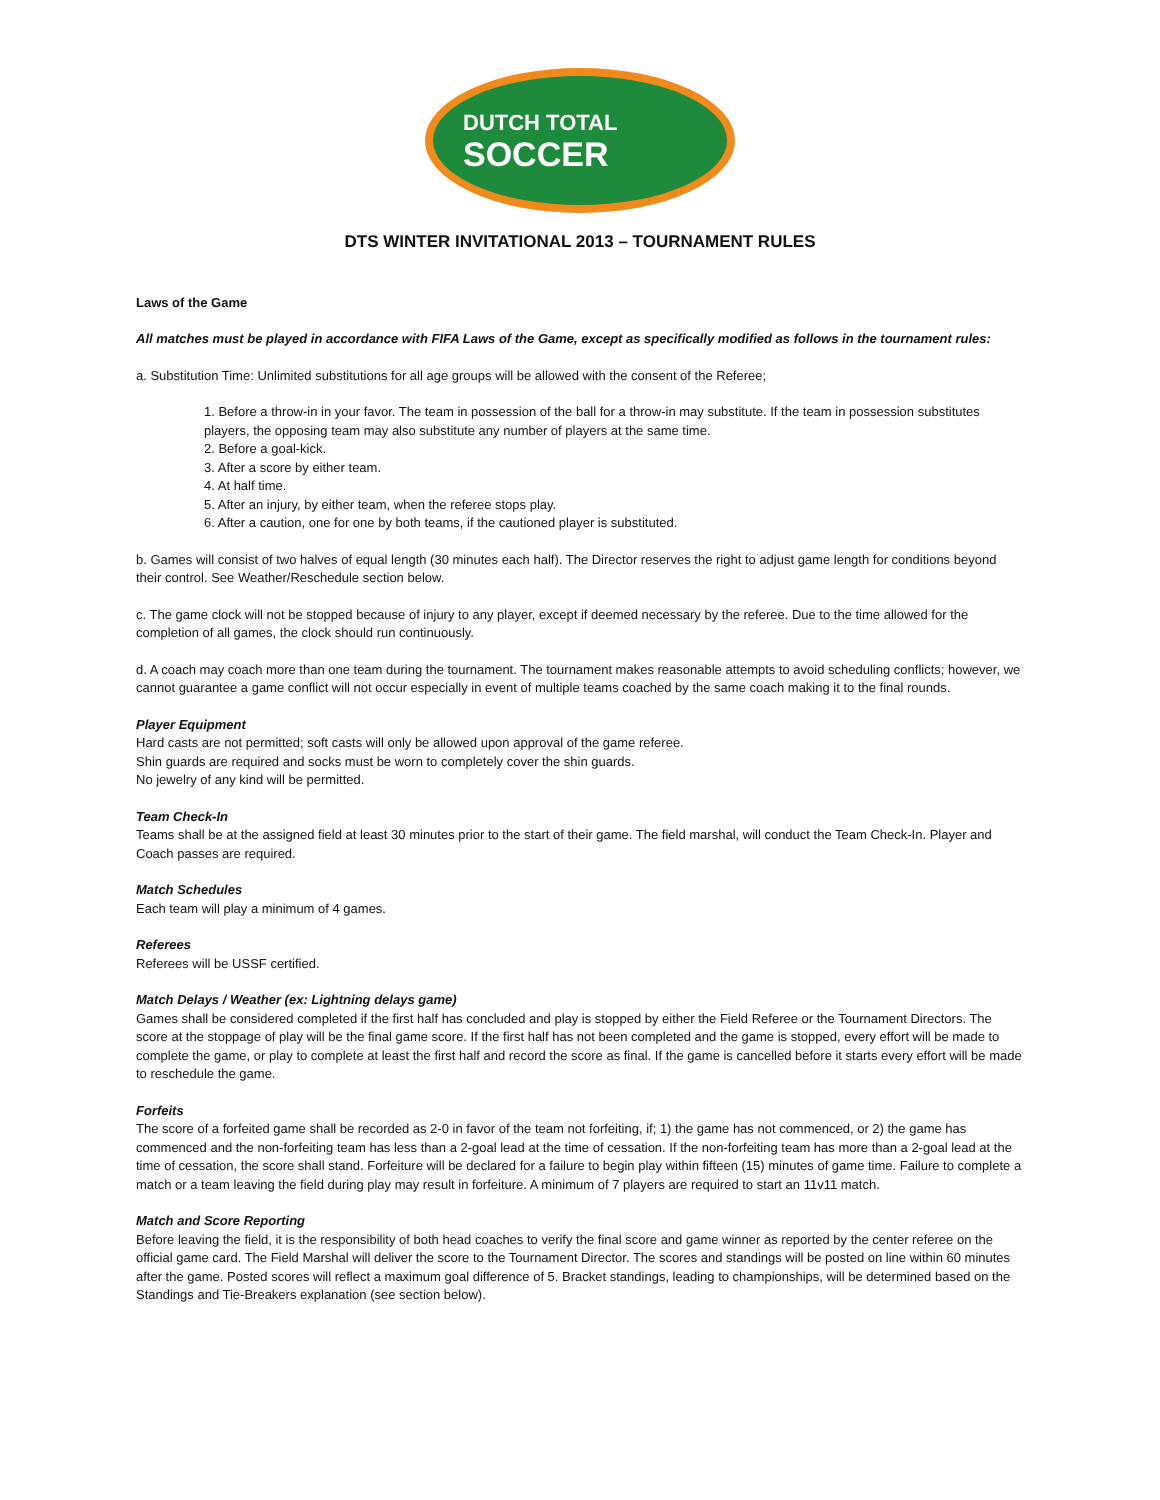DUTCH TOTAL
SOCCER
DTS WINTER INVITATIONAL 2013 – TOURNAMENT RULES
Laws of the Game
All matches must be played in accordance with FIFA Laws of the Game, except as specifically modified as follows in the tournament rules:
a. Substitution Time: Unlimited substitutions for all age groups will be allowed with the consent of the Referee;
1. Before a throw-in in your favor. The team in possession of the ball for a throw-in may substitute. If the team in possession substitutes players, the opposing team may also substitute any number of players at the same time.
2. Before a goal-kick.
3. After a score by either team.
4. At half time.
5. After an injury, by either team, when the referee stops play.
6. After a caution, one for one by both teams, if the cautioned player is substituted.
b. Games will consist of two halves of equal length (30 minutes each half). The Director reserves the right to adjust game length for conditions beyond their control. See Weather/Reschedule section below.
c. The game clock will not be stopped because of injury to any player, except if deemed necessary by the referee. Due to the time allowed for the completion of all games, the clock should run continuously.
d. A coach may coach more than one team during the tournament. The tournament makes reasonable attempts to avoid scheduling conflicts; however, we cannot guarantee a game conflict will not occur especially in event of multiple teams coached by the same coach making it to the final rounds.
Player Equipment
Hard casts are not permitted; soft casts will only be allowed upon approval of the game referee.
Shin guards are required and socks must be worn to completely cover the shin guards.
No jewelry of any kind will be permitted.
Team Check-In
Teams shall be at the assigned field at least 30 minutes prior to the start of their game. The field marshal, will conduct the Team Check-In. Player and Coach passes are required.
Match Schedules
Each team will play a minimum of 4 games.
Referees
Referees will be USSF certified.
Match Delays / Weather (ex: Lightning delays game)
Games shall be considered completed if the first half has concluded and play is stopped by either the Field Referee or the Tournament Directors. The score at the stoppage of play will be the final game score. If the first half has not been completed and the game is stopped, every effort will be made to complete the game, or play to complete at least the first half and record the score as final. If the game is cancelled before it starts every effort will be made to reschedule the game.
Forfeits
The score of a forfeited game shall be recorded as 2-0 in favor of the team not forfeiting, if; 1) the game has not commenced, or 2) the game has commenced and the non-forfeiting team has less than a 2-goal lead at the time of cessation. If the non-forfeiting team has more than a 2-goal lead at the time of cessation, the score shall stand. Forfeiture will be declared for a failure to begin play within fifteen (15) minutes of game time. Failure to complete a match or a team leaving the field during play may result in forfeiture. A minimum of 7 players are required to start an 11v11 match.
Match and Score Reporting
Before leaving the field, it is the responsibility of both head coaches to verify the final score and game winner as reported by the center referee on the official game card. The Field Marshal will deliver the score to the Tournament Director. The scores and standings will be posted on line within 60 minutes after the game. Posted scores will reflect a maximum goal difference of 5. Bracket standings, leading to championships, will be determined based on the Standings and Tie-Breakers explanation (see section below).